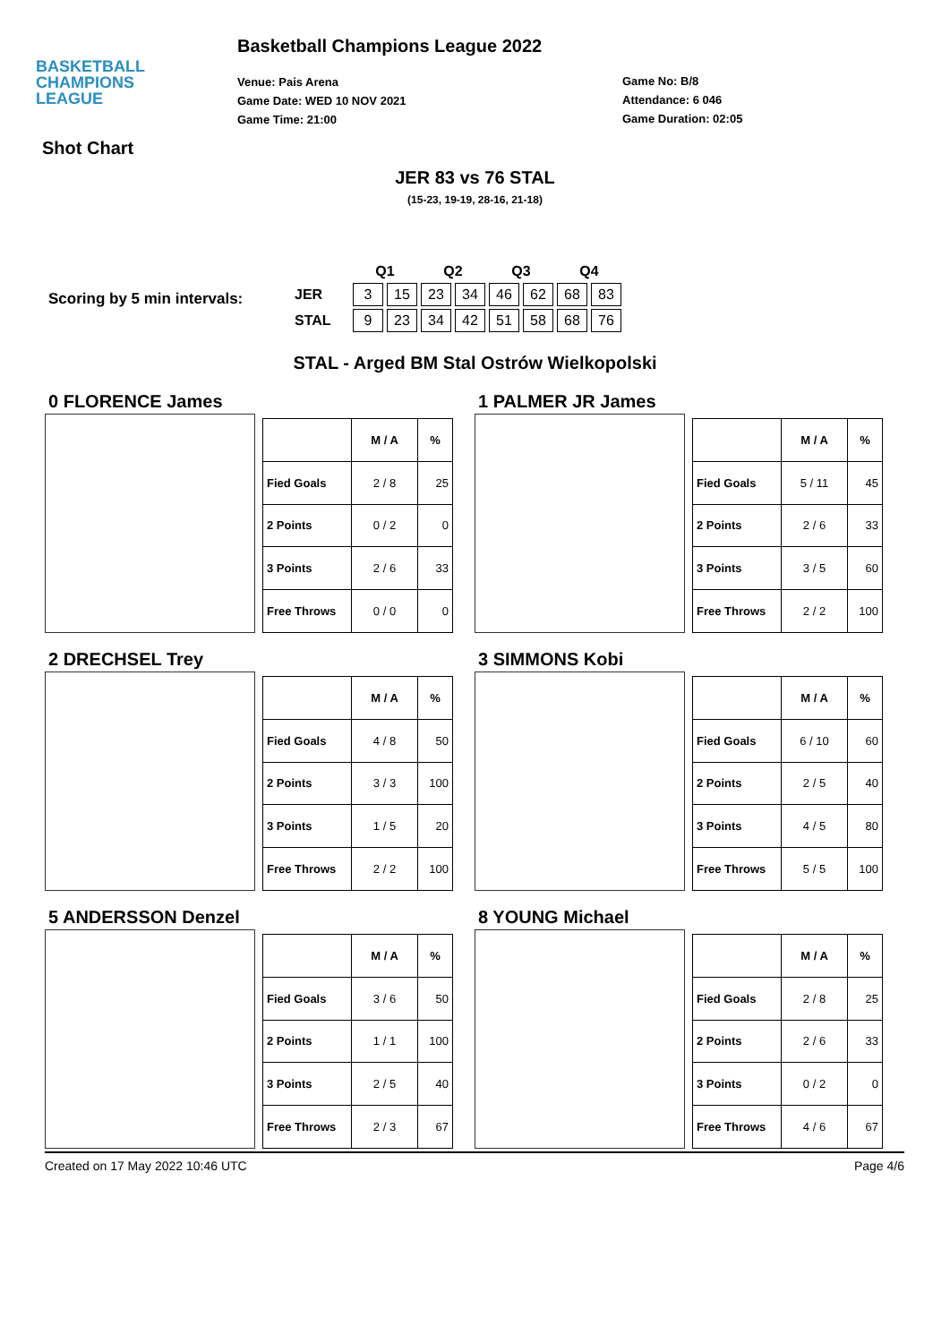BASKETBALL
CHAMPIONS
LEAGUE
Basketball Champions League 2022
Venue: Pais Arena
Game Date: WED 10 NOV 2021
Game Time: 21:00
Game No: B/8
Attendance: 6 046
Game Duration: 02:05
Shot Chart
JER 83 vs 76 STAL
(15-23, 19-19, 28-16, 21-18)
Scoring by 5 min intervals:
| | Q1 | | Q2 | | Q3 | | Q4 | |
| --- | --- | --- | --- | --- | --- | --- | --- | --- |
| JER | 3 | 15 | 23 | 34 | 46 | 62 | 68 | 83 |
| STAL | 9 | 23 | 34 | 42 | 51 | 58 | 68 | 76 |
STAL - Arged BM Stal Ostrów Wielkopolski
0 FLORENCE James
| | M / A | % |
| --- | --- | --- |
| Fied Goals | 2 / 8 | 25 |
| 2 Points | 0 / 2 | 0 |
| 3 Points | 2 / 6 | 33 |
| Free Throws | 0 / 0 | 0 |
1 PALMER JR James
| | M / A | % |
| --- | --- | --- |
| Fied Goals | 5 / 11 | 45 |
| 2 Points | 2 / 6 | 33 |
| 3 Points | 3 / 5 | 60 |
| Free Throws | 2 / 2 | 100 |
2 DRECHSEL Trey
| | M / A | % |
| --- | --- | --- |
| Fied Goals | 4 / 8 | 50 |
| 2 Points | 3 / 3 | 100 |
| 3 Points | 1 / 5 | 20 |
| Free Throws | 2 / 2 | 100 |
3 SIMMONS Kobi
| | M / A | % |
| --- | --- | --- |
| Fied Goals | 6 / 10 | 60 |
| 2 Points | 2 / 5 | 40 |
| 3 Points | 4 / 5 | 80 |
| Free Throws | 5 / 5 | 100 |
5 ANDERSSON Denzel
| | M / A | % |
| --- | --- | --- |
| Fied Goals | 3 / 6 | 50 |
| 2 Points | 1 / 1 | 100 |
| 3 Points | 2 / 5 | 40 |
| Free Throws | 2 / 3 | 67 |
8 YOUNG Michael
| | M / A | % |
| --- | --- | --- |
| Fied Goals | 2 / 8 | 25 |
| 2 Points | 2 / 6 | 33 |
| 3 Points | 0 / 2 | 0 |
| Free Throws | 4 / 6 | 67 |
Created on 17 May 2022 10:46 UTC Page 4/6